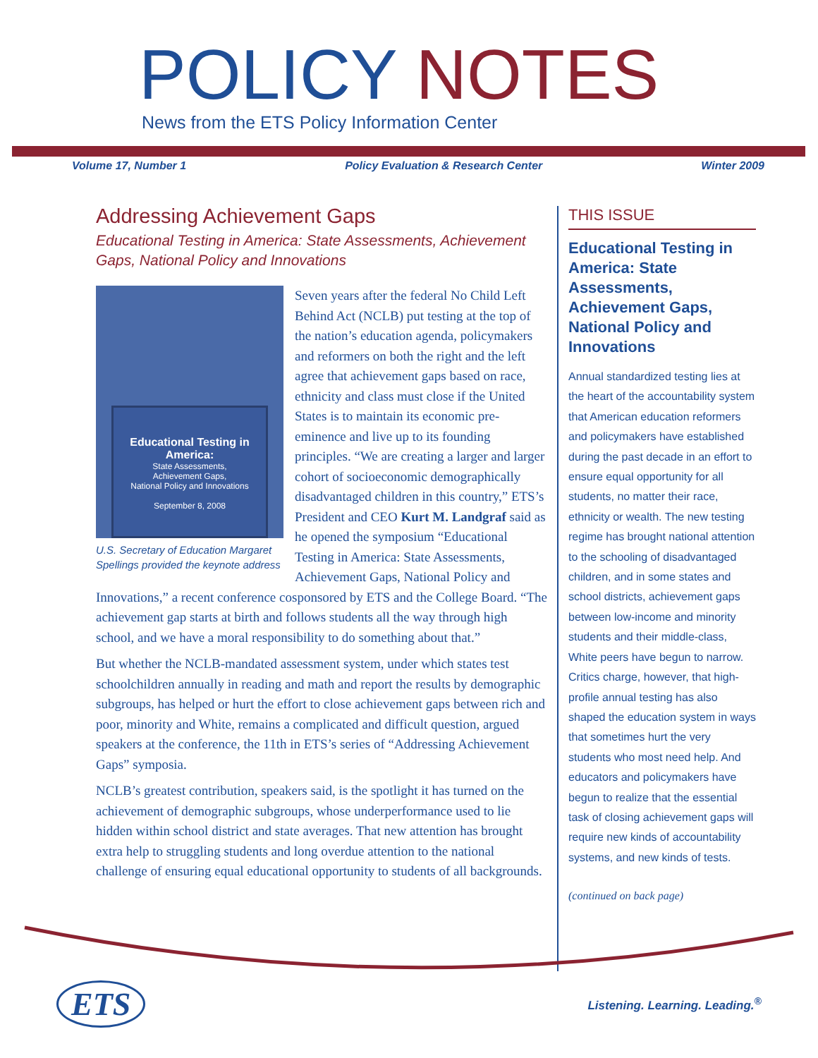POLICY NOTES
News from the ETS Policy Information Center
Volume 17, Number 1 Policy Evaluation & Research Center Winter 2009
Addressing Achievement Gaps
Educational Testing in America: State Assessments, Achievement Gaps, National Policy and Innovations
Educational Testing in America:
State Assessments,
Achievement Gaps,
National Policy and Innovations
September 8, 2008
U.S. Secretary of Education Margaret Spellings provided the keynote address
Seven years after the federal No Child Left Behind Act (NCLB) put testing at the top of the nation’s education agenda, policymakers and reformers on both the right and the left agree that achievement gaps based on race, ethnicity and class must close if the United States is to maintain its economic pre-eminence and live up to its founding principles. “We are creating a larger and larger cohort of socioeconomic demographically disadvantaged children in this country,” ETS’s President and CEO Kurt M. Landgraf said as he opened the symposium “Educational Testing in America: State Assessments, Achievement Gaps, National Policy and Innovations,” a recent conference cosponsored by ETS and the College Board. “The achievement gap starts at birth and follows students all the way through high school, and we have a moral responsibility to do something about that.”
But whether the NCLB-mandated assessment system, under which states test schoolchildren annually in reading and math and report the results by demographic subgroups, has helped or hurt the effort to close achievement gaps between rich and poor, minority and White, remains a complicated and difficult question, argued speakers at the conference, the 11th in ETS’s series of “Addressing Achievement Gaps” symposia.
NCLB’s greatest contribution, speakers said, is the spotlight it has turned on the achievement of demographic subgroups, whose underperformance used to lie hidden within school district and state averages. That new attention has brought extra help to struggling students and long overdue attention to the national challenge of ensuring equal educational opportunity to students of all backgrounds.
THIS ISSUE
Educational Testing in America: State Assessments, Achievement Gaps, National Policy and Innovations
Annual standardized testing lies at the heart of the accountability system that American education reformers and policymakers have established during the past decade in an effort to ensure equal opportunity for all students, no matter their race, ethnicity or wealth. The new testing regime has brought national attention to the schooling of disadvantaged children, and in some states and school districts, achievement gaps between low-income and minority students and their middle-class, White peers have begun to narrow. Critics charge, however, that high-profile annual testing has also shaped the education system in ways that sometimes hurt the very students who most need help. And educators and policymakers have begun to realize that the essential task of closing achievement gaps will require new kinds of accountability systems, and new kinds of tests.
(continued on back page)
ETS Listening. Learning. Leading.<sup>®</sup>